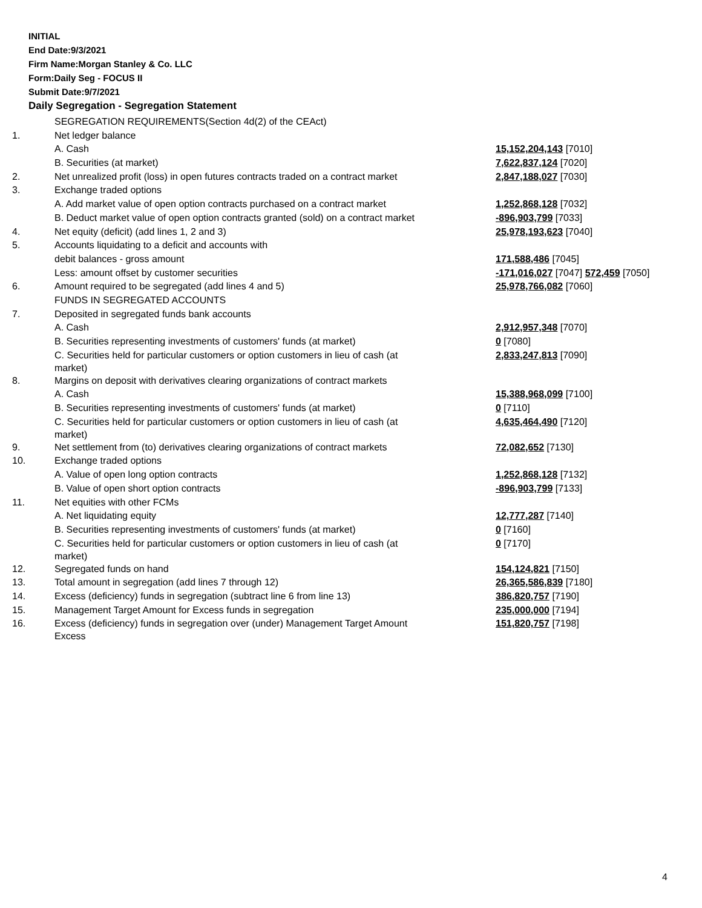INITIAL
End Date:9/3/2021
Firm Name:Morgan Stanley & Co. LLC
Form:Daily Seg - FOCUS II
Submit Date:9/7/2021
Daily Segregation - Segregation Statement
| | SEGREGATION REQUIREMENTS(Section 4d(2) of the CEAct) | |
| 1. | Net ledger balance | |
| | A. Cash | 15,152,204,143 [7010] |
| | B. Securities (at market) | 7,622,837,124 [7020] |
| 2. | Net unrealized profit (loss) in open futures contracts traded on a contract market | 2,847,188,027 [7030] |
| 3. | Exchange traded options | |
| | A. Add market value of open option contracts purchased on a contract market | 1,252,868,128 [7032] |
| | B. Deduct market value of open option contracts granted (sold) on a contract market | -896,903,799 [7033] |
| 4. | Net equity (deficit) (add lines 1, 2 and 3) | 25,978,193,623 [7040] |
| 5. | Accounts liquidating to a deficit and accounts with | |
| | debit balances - gross amount | 171,588,486 [7045] |
| | Less: amount offset by customer securities | -171,016,027 [7047] 572,459 [7050] |
| 6. | Amount required to be segregated (add lines 4 and 5) | 25,978,766,082 [7060] |
| | FUNDS IN SEGREGATED ACCOUNTS | |
| 7. | Deposited in segregated funds bank accounts | |
| | A. Cash | 2,912,957,348 [7070] |
| | B. Securities representing investments of customers' funds (at market) | 0 [7080] |
| | C. Securities held for particular customers or option customers in lieu of cash (at market) | 2,833,247,813 [7090] |
| 8. | Margins on deposit with derivatives clearing organizations of contract markets | |
| | A. Cash | 15,388,968,099 [7100] |
| | B. Securities representing investments of customers' funds (at market) | 0 [7110] |
| | C. Securities held for particular customers or option customers in lieu of cash (at market) | 4,635,464,490 [7120] |
| 9. | Net settlement from (to) derivatives clearing organizations of contract markets | 72,082,652 [7130] |
| 10. | Exchange traded options | |
| | A. Value of open long option contracts | 1,252,868,128 [7132] |
| | B. Value of open short option contracts | -896,903,799 [7133] |
| 11. | Net equities with other FCMs | |
| | A. Net liquidating equity | 12,777,287 [7140] |
| | B. Securities representing investments of customers' funds (at market) | 0 [7160] |
| | C. Securities held for particular customers or option customers in lieu of cash (at market) | 0 [7170] |
| 12. | Segregated funds on hand | 154,124,821 [7150] |
| 13. | Total amount in segregation (add lines 7 through 12) | 26,365,586,839 [7180] |
| 14. | Excess (deficiency) funds in segregation (subtract line 6 from line 13) | 386,820,757 [7190] |
| 15. | Management Target Amount for Excess funds in segregation | 235,000,000 [7194] |
| 16. | Excess (deficiency) funds in segregation over (under) Management Target Amount Excess | 151,820,757 [7198] |
4